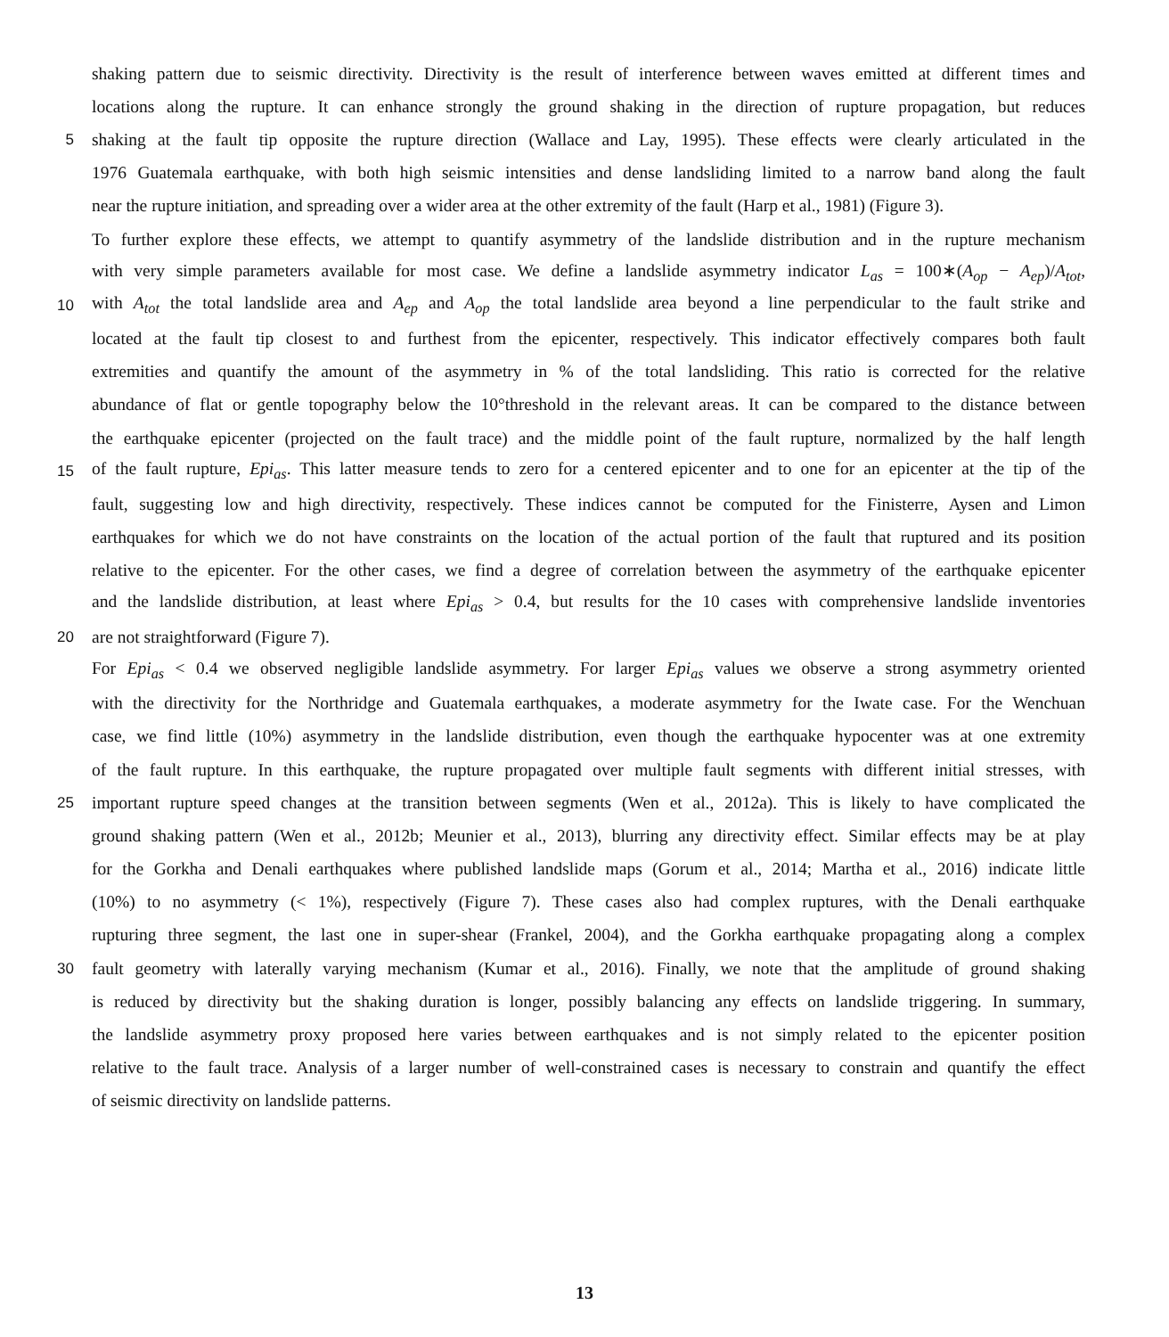shaking pattern due to seismic directivity. Directivity is the result of interference between waves emitted at different times and
locations along the rupture. It can enhance strongly the ground shaking in the direction of rupture propagation, but reduces
5 shaking at the fault tip opposite the rupture direction (Wallace and Lay, 1995). These effects were clearly articulated in the
1976 Guatemala earthquake, with both high seismic intensities and dense landsliding limited to a narrow band along the fault
near the rupture initiation, and spreading over a wider area at the other extremity of the fault (Harp et al., 1981) (Figure 3).
To further explore these effects, we attempt to quantify asymmetry of the landslide distribution and in the rupture mechanism
with very simple parameters available for most case. We define a landslide asymmetry indicator L<sub>as</sub> = 100∗(A<sub>op</sub> − A<sub>ep</sub>)/A<sub>tot</sub>,
10 with A<sub>tot</sub> the total landslide area and A<sub>ep</sub> and A<sub>op</sub> the total landslide area beyond a line perpendicular to the fault strike and
located at the fault tip closest to and furthest from the epicenter, respectively. This indicator effectively compares both fault
extremities and quantify the amount of the asymmetry in % of the total landsliding. This ratio is corrected for the relative
abundance of flat or gentle topography below the 10°threshold in the relevant areas. It can be compared to the distance between
the earthquake epicenter (projected on the fault trace) and the middle point of the fault rupture, normalized by the half length
15 of the fault rupture, Epi<sub>as</sub>. This latter measure tends to zero for a centered epicenter and to one for an epicenter at the tip of the
fault, suggesting low and high directivity, respectively. These indices cannot be computed for the Finisterre, Aysen and Limon
earthquakes for which we do not have constraints on the location of the actual portion of the fault that ruptured and its position
relative to the epicenter. For the other cases, we find a degree of correlation between the asymmetry of the earthquake epicenter
and the landslide distribution, at least where Epi<sub>as</sub> > 0.4, but results for the 10 cases with comprehensive landslide inventories
20 are not straightforward (Figure 7).
For Epi<sub>as</sub> < 0.4 we observed negligible landslide asymmetry. For larger Epi<sub>as</sub> values we observe a strong asymmetry oriented
with the directivity for the Northridge and Guatemala earthquakes, a moderate asymmetry for the Iwate case. For the Wenchuan
case, we find little (10%) asymmetry in the landslide distribution, even though the earthquake hypocenter was at one extremity
of the fault rupture. In this earthquake, the rupture propagated over multiple fault segments with different initial stresses, with
25 important rupture speed changes at the transition between segments (Wen et al., 2012a). This is likely to have complicated the
ground shaking pattern (Wen et al., 2012b; Meunier et al., 2013), blurring any directivity effect. Similar effects may be at play
for the Gorkha and Denali earthquakes where published landslide maps (Gorum et al., 2014; Martha et al., 2016) indicate little
(10%) to no asymmetry (< 1%), respectively (Figure 7). These cases also had complex ruptures, with the Denali earthquake
rupturing three segment, the last one in super-shear (Frankel, 2004), and the Gorkha earthquake propagating along a complex
30 fault geometry with laterally varying mechanism (Kumar et al., 2016). Finally, we note that the amplitude of ground shaking
is reduced by directivity but the shaking duration is longer, possibly balancing any effects on landslide triggering. In summary,
the landslide asymmetry proxy proposed here varies between earthquakes and is not simply related to the epicenter position
relative to the fault trace. Analysis of a larger number of well-constrained cases is necessary to constrain and quantify the effect
of seismic directivity on landslide patterns.
13